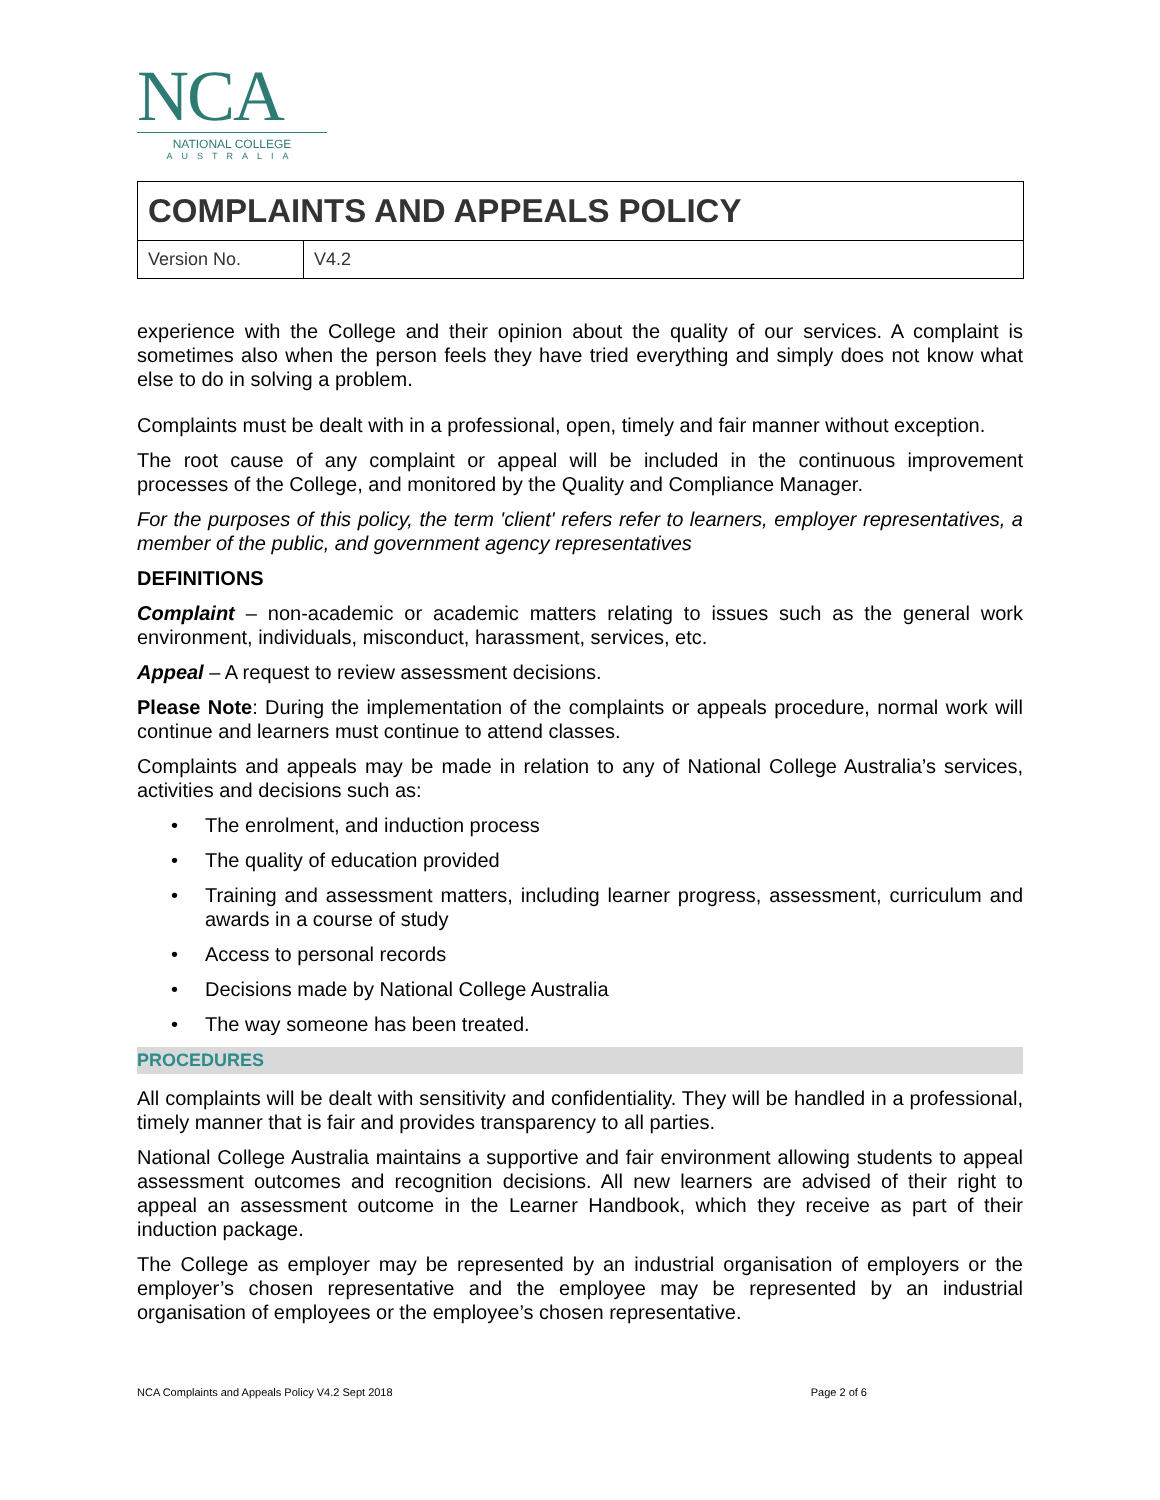NCA
NATIONAL COLLEGE
AUSTRALIA
| COMPLAINTS AND APPEALS POLICY | |
| Version No. | V4.2 |
experience with the College and their opinion about the quality of our services. A complaint is sometimes also when the person feels they have tried everything and simply does not know what else to do in solving a problem.
Complaints must be dealt with in a professional, open, timely and fair manner without exception.
The root cause of any complaint or appeal will be included in the continuous improvement processes of the College, and monitored by the Quality and Compliance Manager.
For the purposes of this policy, the term 'client' refers refer to learners, employer representatives, a member of the public, and government agency representatives
DEFINITIONS
Complaint – non-academic or academic matters relating to issues such as the general work environment, individuals, misconduct, harassment, services, etc.
Appeal – A request to review assessment decisions.
Please Note: During the implementation of the complaints or appeals procedure, normal work will continue and learners must continue to attend classes.
Complaints and appeals may be made in relation to any of National College Australia’s services, activities and decisions such as:
• The enrolment, and induction process
• The quality of education provided
• Training and assessment matters, including learner progress, assessment, curriculum and awards in a course of study
• Access to personal records
• Decisions made by National College Australia
• The way someone has been treated.
PROCEDURES
All complaints will be dealt with sensitivity and confidentiality. They will be handled in a professional, timely manner that is fair and provides transparency to all parties.
National College Australia maintains a supportive and fair environment allowing students to appeal assessment outcomes and recognition decisions. All new learners are advised of their right to appeal an assessment outcome in the Learner Handbook, which they receive as part of their induction package.
The College as employer may be represented by an industrial organisation of employers or the employer’s chosen representative and the employee may be represented by an industrial organisation of employees or the employee’s chosen representative.
NCA Complaints and Appeals Policy V4.2 Sept 2018 Page 2 of 6